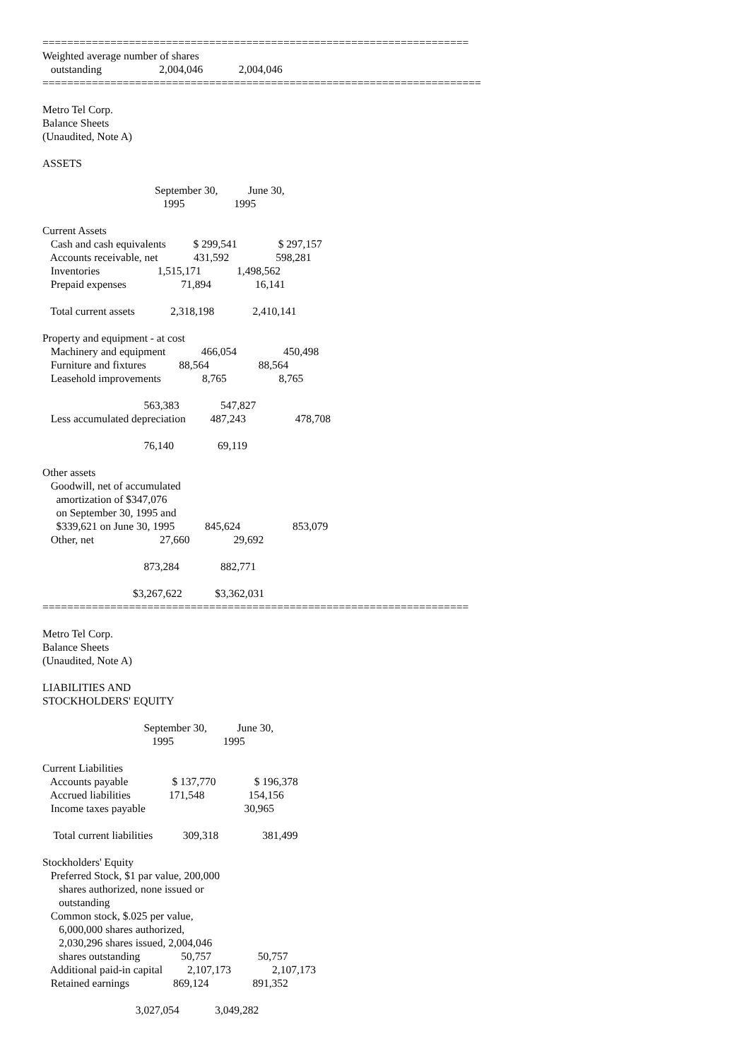=====================================================================
Weighted average number of shares
   outstanding                     2,004,046             2,004,046
=======================================================================

Metro Tel Corp.
Balance Sheets
(Unaudited, Note A)

ASSETS

                                         September 30,           June 30,
                                            1995                  1995

Current Assets
   Cash and cash equivalents          $ 299,541               $ 297,157
   Accounts receivable, net             431,592                 598,281
   Inventories                     1,515,171             1,498,562
   Prepaid expenses                    71,894                16,141

   Total current assets             2,318,198              2,410,141

Property and equipment - at cost
   Machinery and equipment             466,054                 450,498
   Furniture and fixtures            88,564                  88,564
   Leasehold improvements               8,765                   8,765

                                     563,383               547,827
   Less accumulated depreciation         487,243                  478,708

                                     76,140                69,119

Other assets
   Goodwill, net of accumulated
     amortization of $347,076
     on September 30, 1995 and
     $339,621 on June 30, 1995           845,624                   853,079
   Other, net                        27,660                29,692

                                     873,284               882,771

                                 $3,267,622            $3,362,031
=====================================================================

Metro Tel Corp.
Balance Sheets
(Unaudited, Note A)

LIABILITIES AND
STOCKHOLDERS' EQUITY

                                     September 30,           June 30,
                                        1995                  1995

Current Liabilities
   Accounts payable                $ 137,770              $ 196,378
   Accrued liabilities              171,548                154,156
   Income taxes payable                                    30,965

    Total current liabilities           309,318                381,499

Stockholders' Equity
   Preferred Stock, $1 par value, 200,000
      shares authorized, none issued or
      outstanding
   Common stock, $.025 per value,
      6,000,000 shares authorized,
      2,030,296 shares issued, 2,004,046
      shares outstanding               50,757                 50,757
   Additional paid-in capital         2,107,173               2,107,173
   Retained earnings                869,124                891,352

                                  3,027,054             3,049,282